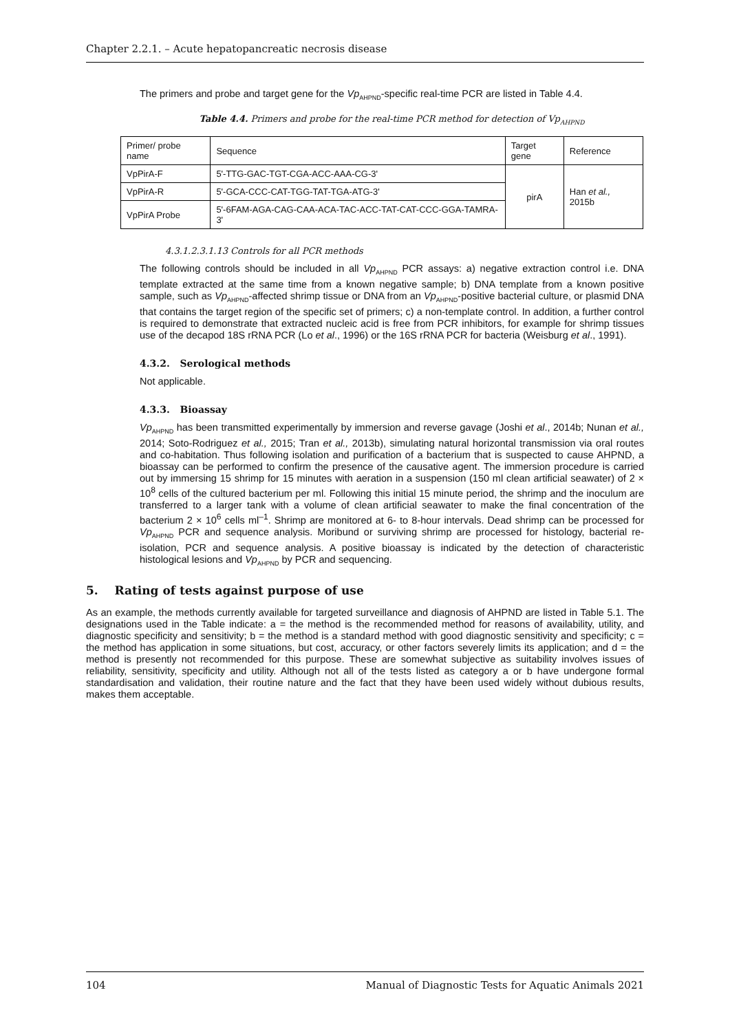Chapter 2.2.1. – Acute hepatopancreatic necrosis disease
The primers and probe and target gene for the Vp<sub>AHPND</sub>-specific real-time PCR are listed in Table 4.4.
Table 4.4. Primers and probe for the real-time PCR method for detection of Vp<sub>AHPND</sub>
| Primer/ probe name | Sequence | Target gene | Reference |
| --- | --- | --- | --- |
| VpPirA-F | 5'-TTG-GAC-TGT-CGA-ACC-AAA-CG-3' | pirA | Han et al., 2015b |
| VpPirA-R | 5'-GCA-CCC-CAT-TGG-TAT-TGA-ATG-3' | | |
| VpPirA Probe | 5'-6FAM-AGA-CAG-CAA-ACA-TAC-ACC-TAT-CAT-CCC-GGA-TAMRA-3' | | |
4.3.1.2.3.1.13 Controls for all PCR methods
The following controls should be included in all Vp<sub>AHPND</sub> PCR assays: a) negative extraction control i.e. DNA template extracted at the same time from a known negative sample; b) DNA template from a known positive sample, such as Vp<sub>AHPND</sub>-affected shrimp tissue or DNA from an Vp<sub>AHPND</sub>-positive bacterial culture, or plasmid DNA that contains the target region of the specific set of primers; c) a non-template control. In addition, a further control is required to demonstrate that extracted nucleic acid is free from PCR inhibitors, for example for shrimp tissues use of the decapod 18S rRNA PCR (Lo et al., 1996) or the 16S rRNA PCR for bacteria (Weisburg et al., 1991).
4.3.2. Serological methods
Not applicable.
4.3.3. Bioassay
Vp<sub>AHPND</sub> has been transmitted experimentally by immersion and reverse gavage (Joshi et al., 2014b; Nunan et al., 2014; Soto-Rodriguez et al., 2015; Tran et al., 2013b), simulating natural horizontal transmission via oral routes and co-habitation. Thus following isolation and purification of a bacterium that is suspected to cause AHPND, a bioassay can be performed to confirm the presence of the causative agent. The immersion procedure is carried out by immersing 15 shrimp for 15 minutes with aeration in a suspension (150 ml clean artificial seawater) of 2 × 10<sup>8</sup> cells of the cultured bacterium per ml. Following this initial 15 minute period, the shrimp and the inoculum are transferred to a larger tank with a volume of clean artificial seawater to make the final concentration of the bacterium 2 × 10<sup>6</sup> cells ml<sup>–1</sup>. Shrimp are monitored at 6- to 8-hour intervals. Dead shrimp can be processed for Vp<sub>AHPND</sub> PCR and sequence analysis. Moribund or surviving shrimp are processed for histology, bacterial re-isolation, PCR and sequence analysis. A positive bioassay is indicated by the detection of characteristic histological lesions and Vp<sub>AHPND</sub> by PCR and sequencing.
5. Rating of tests against purpose of use
As an example, the methods currently available for targeted surveillance and diagnosis of AHPND are listed in Table 5.1. The designations used in the Table indicate: a = the method is the recommended method for reasons of availability, utility, and diagnostic specificity and sensitivity; b = the method is a standard method with good diagnostic sensitivity and specificity; c = the method has application in some situations, but cost, accuracy, or other factors severely limits its application; and d = the method is presently not recommended for this purpose. These are somewhat subjective as suitability involves issues of reliability, sensitivity, specificity and utility. Although not all of the tests listed as category a or b have undergone formal standardisation and validation, their routine nature and the fact that they have been used widely without dubious results, makes them acceptable.
104 Manual of Diagnostic Tests for Aquatic Animals 2021